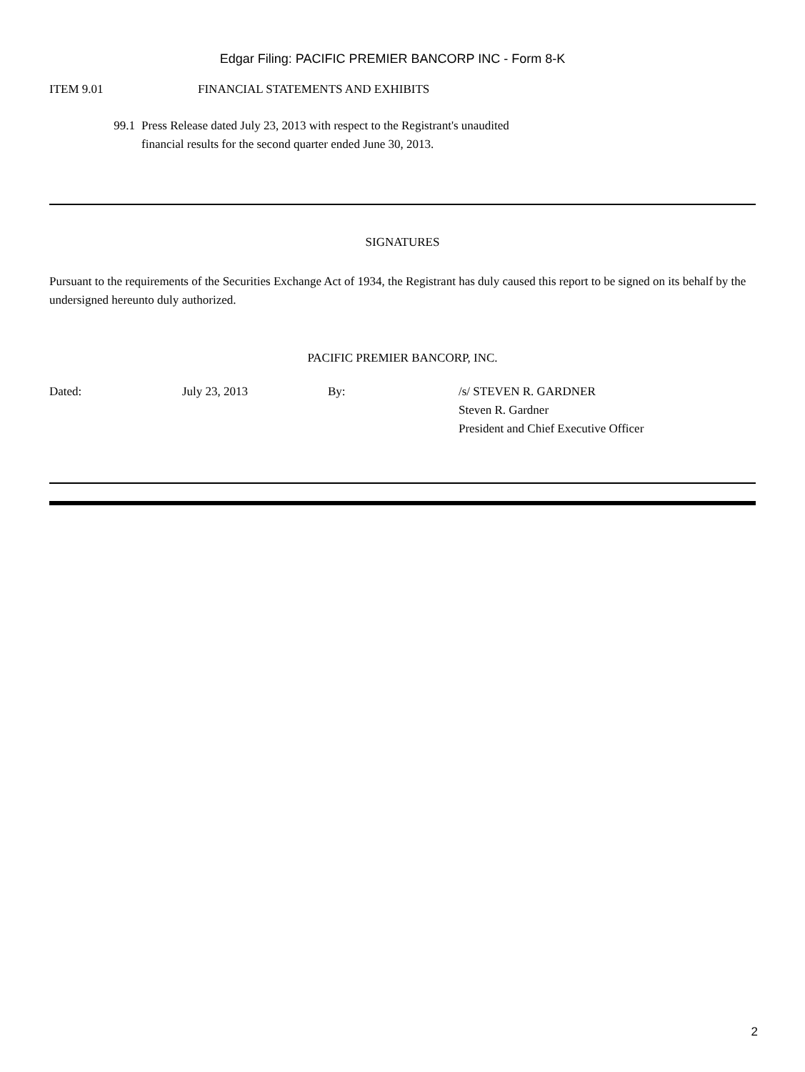Edgar Filing: PACIFIC PREMIER BANCORP INC - Form 8-K
ITEM 9.01 FINANCIAL STATEMENTS AND EXHIBITS
99.1 Press Release dated July 23, 2013 with respect to the Registrant's unaudited
financial results for the second quarter ended June 30, 2013.
SIGNATURES
Pursuant to the requirements of the Securities Exchange Act of 1934, the Registrant has duly caused this report to be signed on its behalf by the undersigned hereunto duly authorized.
PACIFIC PREMIER BANCORP, INC.
Dated: July 23, 2013 By: /s/ STEVEN R. GARDNER
Steven R. Gardner
President and Chief Executive Officer
2